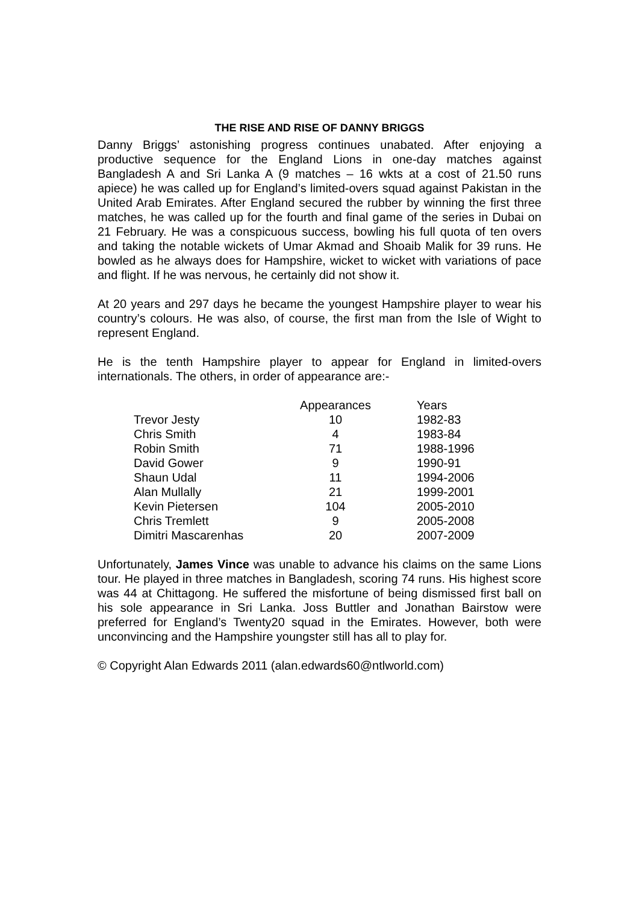THE RISE AND RISE OF DANNY BRIGGS
Danny Briggs’ astonishing progress continues unabated. After enjoying a productive sequence for the England Lions in one-day matches against Bangladesh A and Sri Lanka A (9 matches – 16 wkts at a cost of 21.50 runs apiece) he was called up for England’s limited-overs squad against Pakistan in the United Arab Emirates. After England secured the rubber by winning the first three matches, he was called up for the fourth and final game of the series in Dubai on 21 February. He was a conspicuous success, bowling his full quota of ten overs and taking the notable wickets of Umar Akmad and Shoaib Malik for 39 runs. He bowled as he always does for Hampshire, wicket to wicket with variations of pace and flight. If he was nervous, he certainly did not show it.
At 20 years and 297 days he became the youngest Hampshire player to wear his country’s colours. He was also, of course, the first man from the Isle of Wight to represent England.
He is the tenth Hampshire player to appear for England in limited-overs internationals. The others, in order of appearance are:-
| | Appearances | Years |
| --- | --- | --- |
| Trevor Jesty | 10 | 1982-83 |
| Chris Smith | 4 | 1983-84 |
| Robin Smith | 71 | 1988-1996 |
| David Gower | 9 | 1990-91 |
| Shaun Udal | 11 | 1994-2006 |
| Alan Mullally | 21 | 1999-2001 |
| Kevin Pietersen | 104 | 2005-2010 |
| Chris Tremlett | 9 | 2005-2008 |
| Dimitri Mascarenhas | 20 | 2007-2009 |
Unfortunately, James Vince was unable to advance his claims on the same Lions tour. He played in three matches in Bangladesh, scoring 74 runs. His highest score was 44 at Chittagong. He suffered the misfortune of being dismissed first ball on his sole appearance in Sri Lanka. Joss Buttler and Jonathan Bairstow were preferred for England’s Twenty20 squad in the Emirates. However, both were unconvincing and the Hampshire youngster still has all to play for.
© Copyright Alan Edwards 2011 (alan.edwards60@ntlworld.com)